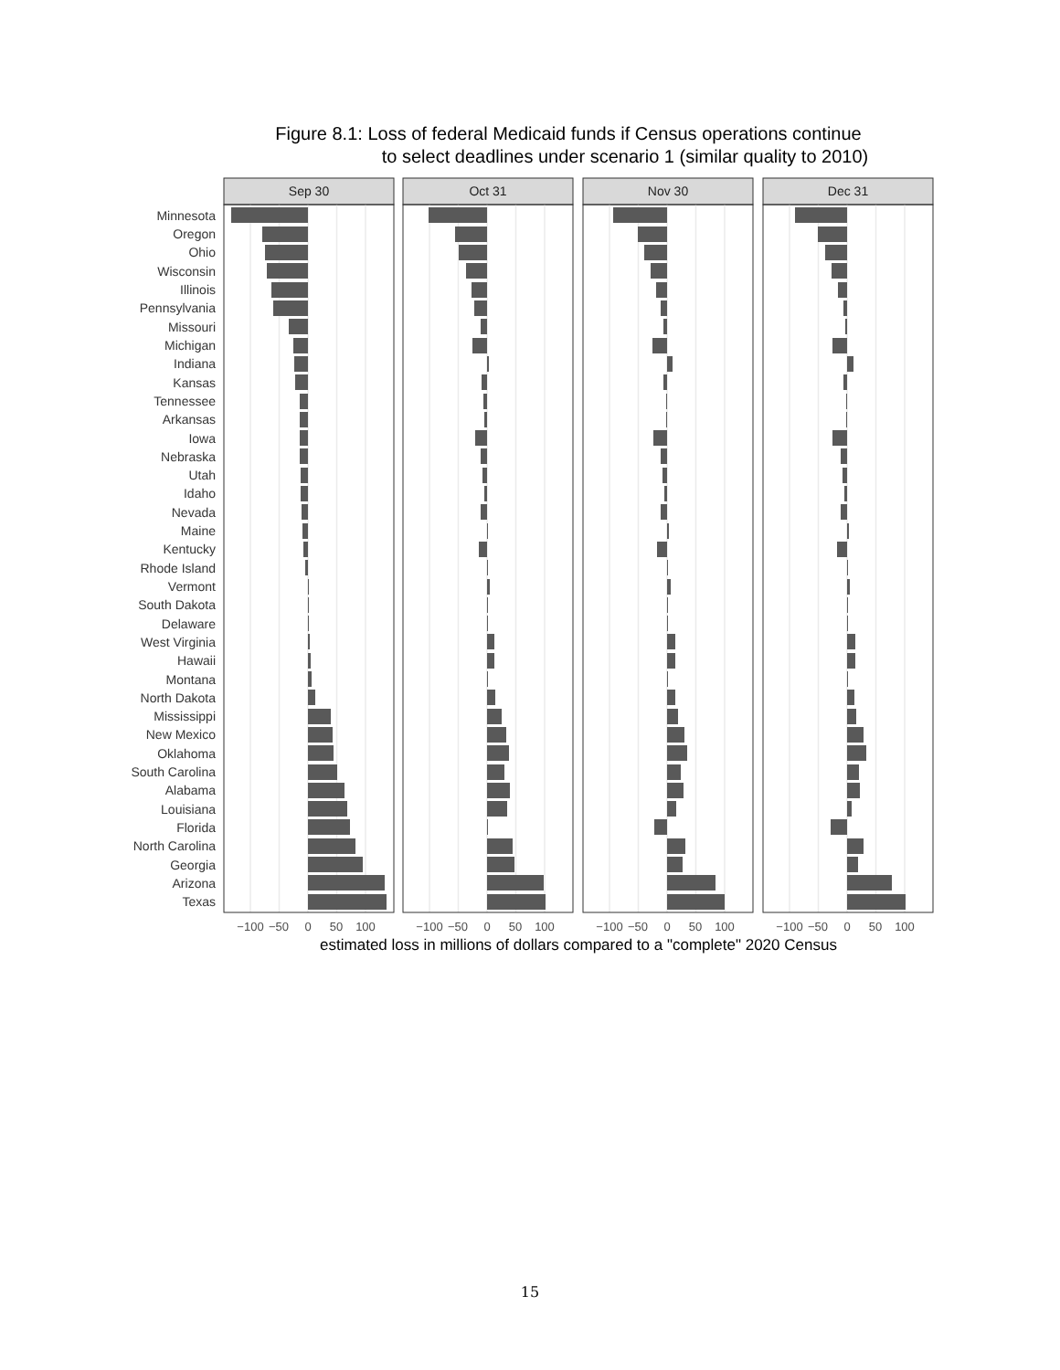Figure 8.1: Loss of federal Medicaid funds if Census operations continue
to select deadlines under scenario 1 (similar quality to 2010)
Minnesota
Oregon
Ohio
Wisconsin
Illinois
Pennsylvania
Missouri
Michigan
Indiana
Kansas
Tennessee
Arkansas
Iowa
Nebraska
Utah
Idaho
Nevada
Maine
Kentucky
Rhode Island
Vermont
South Dakota
Delaware
West Virginia
Hawaii
Montana
North Dakota
Mississippi
New Mexico
Oklahoma
South Carolina
Alabama
Louisiana
Florida
North Carolina
Georgia
Arizona
Texas
Sep 30
Oct 31
Nov 30
Dec 31
−100
−50
0
50
100
−100
−50
0
50
100
−100
−50
0
50
100
−100
−50
0
50
100
estimated loss in millions of dollars compared to a "complete" 2020 Census
15